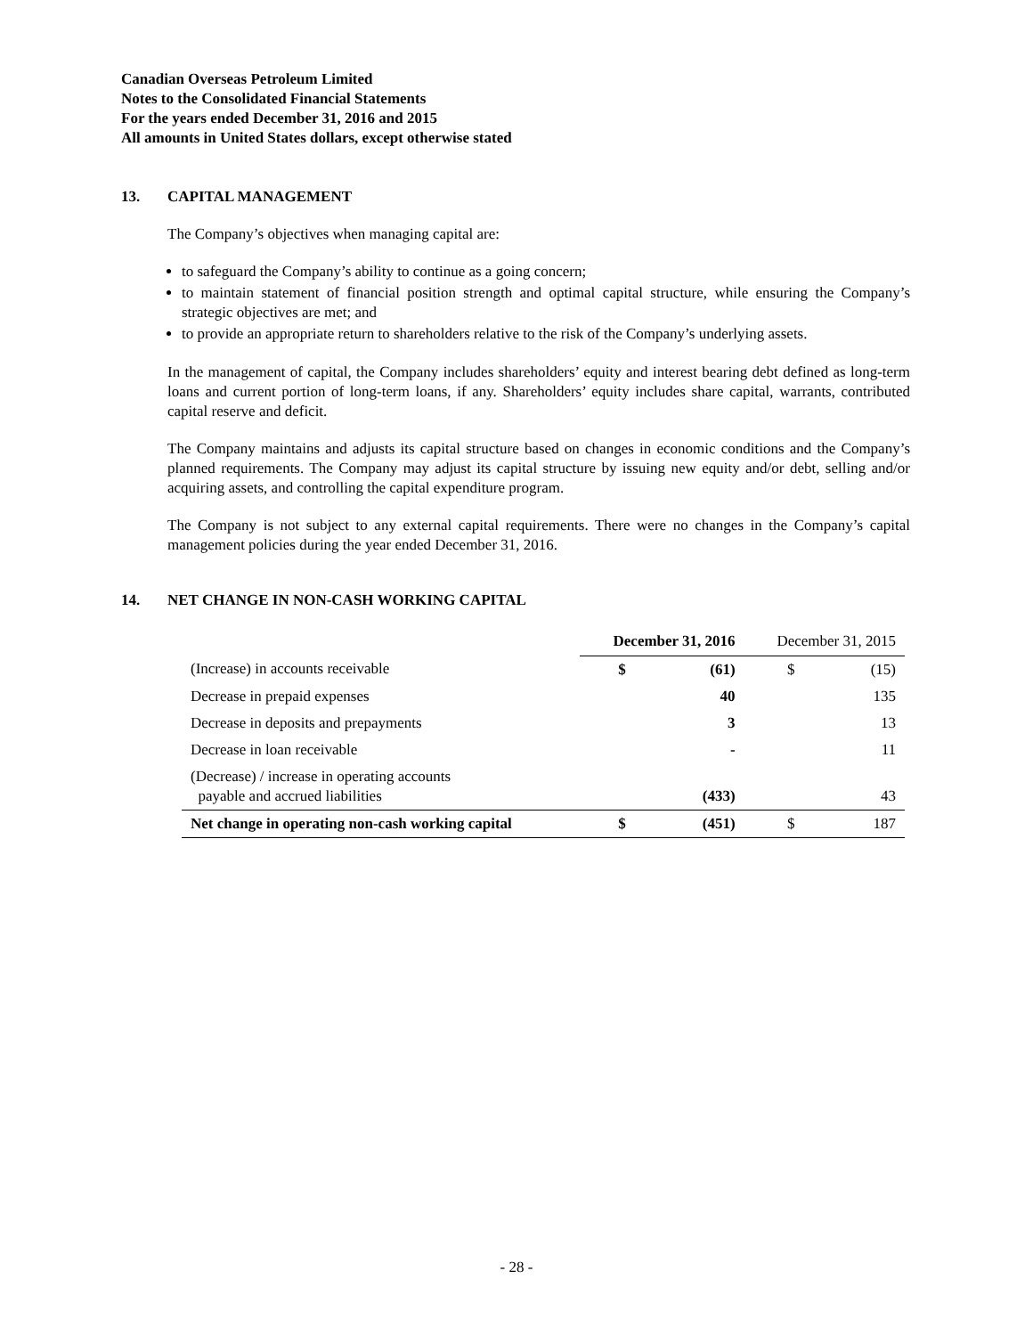Canadian Overseas Petroleum Limited
Notes to the Consolidated Financial Statements
For the years ended December 31, 2016 and 2015
All amounts in United States dollars, except otherwise stated
13. CAPITAL MANAGEMENT
The Company’s objectives when managing capital are:
to safeguard the Company’s ability to continue as a going concern;
to maintain statement of financial position strength and optimal capital structure, while ensuring the Company’s strategic objectives are met; and
to provide an appropriate return to shareholders relative to the risk of the Company’s underlying assets.
In the management of capital, the Company includes shareholders’ equity and interest bearing debt defined as long-term loans and current portion of long-term loans, if any. Shareholders’ equity includes share capital, warrants, contributed capital reserve and deficit.
The Company maintains and adjusts its capital structure based on changes in economic conditions and the Company’s planned requirements. The Company may adjust its capital structure by issuing new equity and/or debt, selling and/or acquiring assets, and controlling the capital expenditure program.
The Company is not subject to any external capital requirements. There were no changes in the Company’s capital management policies during the year ended December 31, 2016.
14. NET CHANGE IN NON-CASH WORKING CAPITAL
| | December 31, 2016 | | December 31, 2015 | |
| --- | --- | --- | --- | --- |
| (Increase) in accounts receivable | $ | (61) | $ | (15) |
| Decrease in prepaid expenses | | 40 | | 135 |
| Decrease in deposits and prepayments | | 3 | | 13 |
| Decrease in loan receivable | | - | | 11 |
| (Decrease) / increase in operating accounts payable and accrued liabilities | | (433) | | 43 |
| Net change in operating non-cash working capital | $ | (451) | $ | 187 |
- 28 -